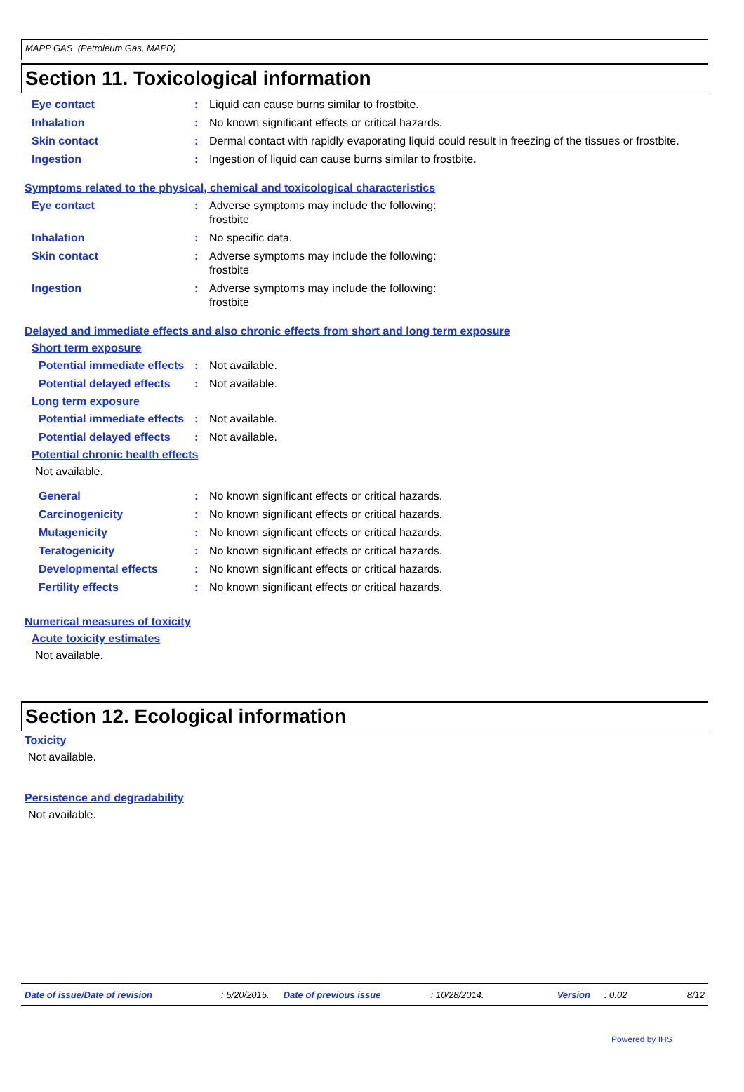MAPP GAS (Petroleum Gas, MAPD)
Section 11. Toxicological information
Eye contact : Liquid can cause burns similar to frostbite.
Inhalation : No known significant effects or critical hazards.
Skin contact : Dermal contact with rapidly evaporating liquid could result in freezing of the tissues or frostbite.
Ingestion : Ingestion of liquid can cause burns similar to frostbite.
Symptoms related to the physical, chemical and toxicological characteristics
Eye contact : Adverse symptoms may include the following:
frostbite
Inhalation : No specific data.
Skin contact : Adverse symptoms may include the following:
frostbite
Ingestion : Adverse symptoms may include the following:
frostbite
Delayed and immediate effects and also chronic effects from short and long term exposure
Short term exposure
Potential immediate effects
: Not available.
Potential delayed effects
: Not available.
Long term exposure
Potential immediate effects
: Not available.
Potential delayed effects
: Not available.
Potential chronic health effects
Not available.
General : No known significant effects or critical hazards.
Carcinogenicity : No known significant effects or critical hazards.
Mutagenicity : No known significant effects or critical hazards.
Teratogenicity : No known significant effects or critical hazards.
Developmental effects : No known significant effects or critical hazards.
Fertility effects : No known significant effects or critical hazards.
Numerical measures of toxicity
Acute toxicity estimates
Not available.
Section 12. Ecological information
Toxicity
Not available.
Persistence and degradability
Not available.
Date of issue/Date of revision: 5/20/2015. Date of previous issue: 10/28/2014. Version: 0.02 8/12
Powered by IHS